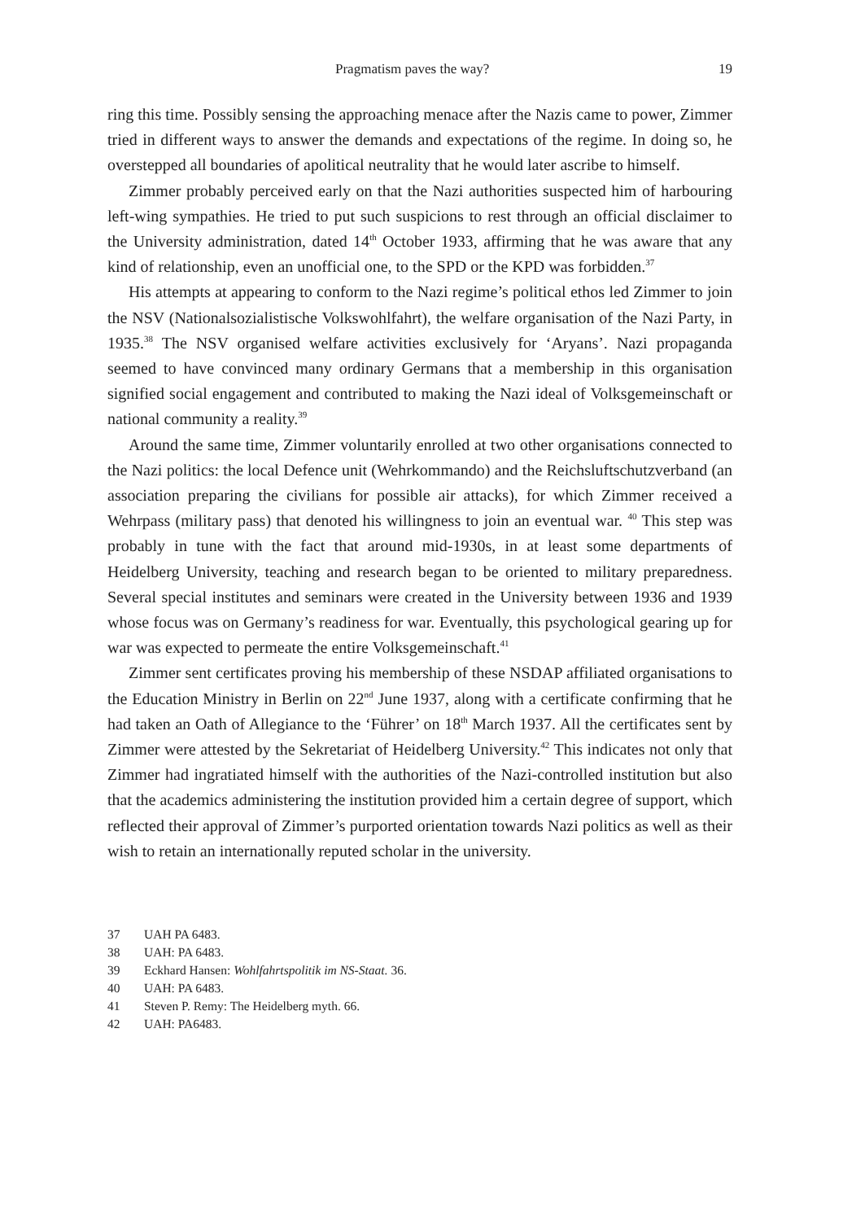Pragmatism paves the way? 19
ring this time. Possibly sensing the approaching menace after the Nazis came to power, Zimmer tried in different ways to answer the demands and expectations of the regime. In doing so, he overstepped all boundaries of apolitical neutrality that he would later ascribe to himself.
Zimmer probably perceived early on that the Nazi authorities suspected him of harbouring left-wing sympathies. He tried to put such suspicions to rest through an official disclaimer to the University administration, dated 14<sup>th</sup> October 1933, affirming that he was aware that any kind of relationship, even an unofficial one, to the SPD or the KPD was forbidden.<sup>37</sup>
His attempts at appearing to conform to the Nazi regime’s political ethos led Zimmer to join the NSV (Nationalsozialistische Volkswohlfahrt), the welfare organisation of the Nazi Party, in 1935.<sup>38</sup> The NSV organised welfare activities exclusively for ‘Aryans’. Nazi propaganda seemed to have convinced many ordinary Germans that a membership in this organisation signified social engagement and contributed to making the Nazi ideal of Volksgemeinschaft or national community a reality.<sup>39</sup>
Around the same time, Zimmer voluntarily enrolled at two other organisations connected to the Nazi politics: the local Defence unit (Wehrkommando) and the Reichsluftschutzverband (an association preparing the civilians for possible air attacks), for which Zimmer received a Wehrpass (military pass) that denoted his willingness to join an eventual war. <sup>40</sup> This step was probably in tune with the fact that around mid-1930s, in at least some departments of Heidelberg University, teaching and research began to be oriented to military preparedness. Several special institutes and seminars were created in the University between 1936 and 1939 whose focus was on Germany’s readiness for war. Eventually, this psychological gearing up for war was expected to permeate the entire Volksgemeinschaft.<sup>41</sup>
Zimmer sent certificates proving his membership of these NSDAP affiliated organisations to the Education Ministry in Berlin on 22<sup>nd</sup> June 1937, along with a certificate confirming that he had taken an Oath of Allegiance to the ‘Führer’ on 18<sup>th</sup> March 1937. All the certificates sent by Zimmer were attested by the Sekretariat of Heidelberg University.<sup>42</sup> This indicates not only that Zimmer had ingratiated himself with the authorities of the Nazi-controlled institution but also that the academics administering the institution provided him a certain degree of support, which reflected their approval of Zimmer’s purported orientation towards Nazi politics as well as their wish to retain an internationally reputed scholar in the university.
37 UAH PA 6483.
38 UAH: PA 6483.
39 Eckhard Hansen: Wohlfahrtspolitik im NS-Staat. 36.
40 UAH: PA 6483.
41 Steven P. Remy: The Heidelberg myth. 66.
42 UAH: PA6483.